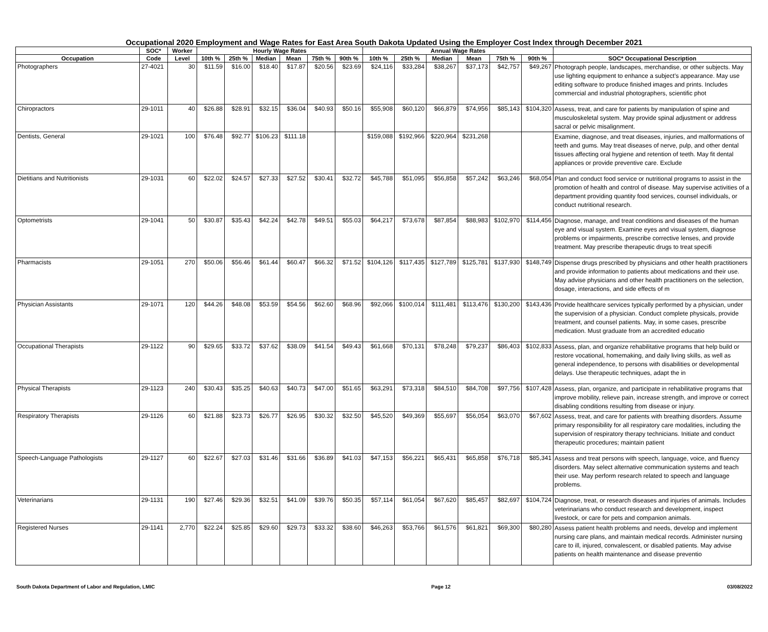Occupational 2020 Employment and Wage Rates for East Area South Dakota Updated Using the Employer Cost Index through December 2021
| | SOC* | Worker | Hourly Wage Rates | | | | | | Annual Wage Rates | | | | | | |
| --- | --- | --- | --- | --- | --- | --- | --- | --- | --- | --- | --- | --- | --- | --- | --- |
| Occupation | Code | Level | 10th % | 25th % | Median | Mean | 75th % | 90th % | 10th % | 25th % | Median | Mean | 75th % | 90th % | SOC* Occupational Description |
| Photographers | 27-4021 | 30 | $11.59 | $16.00 | $18.40 | $17.87 | $20.56 | $23.69 | $24,116 | $33,284 | $38,267 | $37,173 | $42,757 | $49,267 | Photograph people, landscapes, merchandise, or other subjects. May use lighting equipment to enhance a subject’s appearance. May use editing software to produce finished images and prints. Includes commercial and industrial photographers, scientific phot |
| Chiropractors | 29-1011 | 40 | $26.88 | $28.91 | $32.15 | $36.04 | $40.93 | $50.16 | $55,908 | $60,120 | $66,879 | $74,956 | $85,143 | $104,320 | Assess, treat, and care for patients by manipulation of spine and musculoskeletal system. May provide spinal adjustment or address sacral or pelvic misalignment. |
| Dentists, General | 29-1021 | 100 | $76.48 | $92.77 | $106.23 | $111.18 | | | $159,088 | $192,966 | $220,964 | $231,268 | | | Examine, diagnose, and treat diseases, injuries, and malformations of teeth and gums. May treat diseases of nerve, pulp, and other dental tissues affecting oral hygiene and retention of teeth. May fit dental appliances or provide preventive care. Exclude |
| Dietitians and Nutritionists | 29-1031 | 60 | $22.02 | $24.57 | $27.33 | $27.52 | $30.41 | $32.72 | $45,788 | $51,095 | $56,858 | $57,242 | $63,246 | $68,054 | Plan and conduct food service or nutritional programs to assist in the promotion of health and control of disease. May supervise activities of a department providing quantity food services, counsel individuals, or conduct nutritional research. |
| Optometrists | 29-1041 | 50 | $30.87 | $35.43 | $42.24 | $42.78 | $49.51 | $55.03 | $64,217 | $73,678 | $87,854 | $88,983 | $102,970 | $114,456 | Diagnose, manage, and treat conditions and diseases of the human eye and visual system. Examine eyes and visual system, diagnose problems or impairments, prescribe corrective lenses, and provide treatment. May prescribe therapeutic drugs to treat specifi |
| Pharmacists | 29-1051 | 270 | $50.06 | $56.46 | $61.44 | $60.47 | $66.32 | $71.52 | $104,126 | $117,435 | $127,789 | $125,781 | $137,930 | $148,749 | Dispense drugs prescribed by physicians and other health practitioners and provide information to patients about medications and their use. May advise physicians and other health practitioners on the selection, dosage, interactions, and side effects of m |
| Physician Assistants | 29-1071 | 120 | $44.26 | $48.08 | $53.59 | $54.56 | $62.60 | $68.96 | $92,066 | $100,014 | $111,481 | $113,476 | $130,200 | $143,436 | Provide healthcare services typically performed by a physician, under the supervision of a physician. Conduct complete physicals, provide treatment, and counsel patients. May, in some cases, prescribe medication. Must graduate from an accredited educatio |
| Occupational Therapists | 29-1122 | 90 | $29.65 | $33.72 | $37.62 | $38.09 | $41.54 | $49.43 | $61,668 | $70,131 | $78,248 | $79,237 | $86,403 | $102,833 | Assess, plan, and organize rehabilitative programs that help build or restore vocational, homemaking, and daily living skills, as well as general independence, to persons with disabilities or developmental delays. Use therapeutic techniques, adapt the in |
| Physical Therapists | 29-1123 | 240 | $30.43 | $35.25 | $40.63 | $40.73 | $47.00 | $51.65 | $63,291 | $73,318 | $84,510 | $84,708 | $97,756 | $107,428 | Assess, plan, organize, and participate in rehabilitative programs that improve mobility, relieve pain, increase strength, and improve or correct disabling conditions resulting from disease or injury. |
| Respiratory Therapists | 29-1126 | 60 | $21.88 | $23.73 | $26.77 | $26.95 | $30.32 | $32.50 | $45,520 | $49,369 | $55,697 | $56,054 | $63,070 | $67,602 | Assess, treat, and care for patients with breathing disorders. Assume primary responsibility for all respiratory care modalities, including the supervision of respiratory therapy technicians. Initiate and conduct therapeutic procedures; maintain patient |
| Speech-Language Pathologists | 29-1127 | 60 | $22.67 | $27.03 | $31.46 | $31.66 | $36.89 | $41.03 | $47,153 | $56,221 | $65,431 | $65,858 | $76,718 | $85,341 | Assess and treat persons with speech, language, voice, and fluency disorders. May select alternative communication systems and teach their use. May perform research related to speech and language problems. |
| Veterinarians | 29-1131 | 190 | $27.46 | $29.36 | $32.51 | $41.09 | $39.76 | $50.35 | $57,114 | $61,054 | $67,620 | $85,457 | $82,697 | $104,724 | Diagnose, treat, or research diseases and injuries of animals. Includes veterinarians who conduct research and development, inspect livestock, or care for pets and companion animals. |
| Registered Nurses | 29-1141 | 2,770 | $22.24 | $25.85 | $29.60 | $29.73 | $33.32 | $38.60 | $46,263 | $53,766 | $61,576 | $61,821 | $69,300 | $80,280 | Assess patient health problems and needs, develop and implement nursing care plans, and maintain medical records. Administer nursing care to ill, injured, convalescent, or disabled patients. May advise patients on health maintenance and disease preventio |
South Dakota Department of Labor and Regulation, LMIC Page 12 03/08/2022